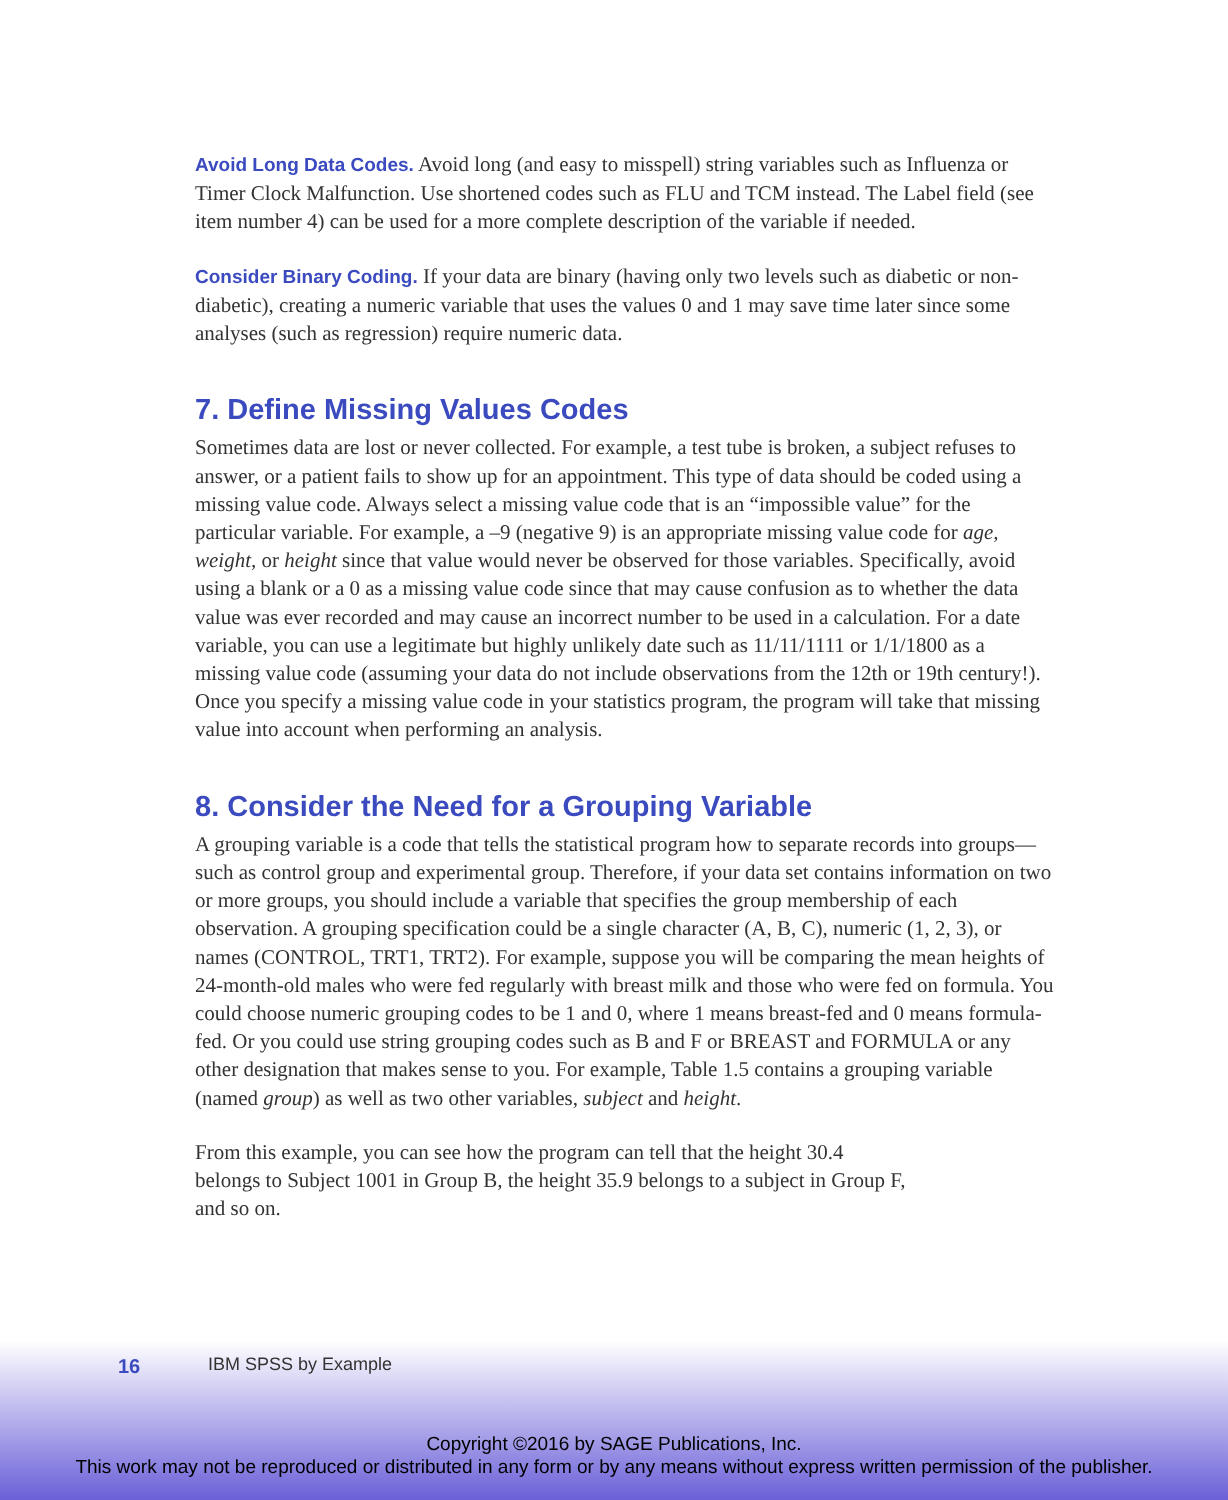Avoid Long Data Codes. Avoid long (and easy to misspell) string variables such as Influenza or Timer Clock Malfunction. Use shortened codes such as FLU and TCM instead. The Label field (see item number 4) can be used for a more complete description of the variable if needed.
Consider Binary Coding. If your data are binary (having only two levels such as diabetic or non-diabetic), creating a numeric variable that uses the values 0 and 1 may save time later since some analyses (such as regression) require numeric data.
7. Define Missing Values Codes
Sometimes data are lost or never collected. For example, a test tube is broken, a subject refuses to answer, or a patient fails to show up for an appointment. This type of data should be coded using a missing value code. Always select a missing value code that is an “impossible value” for the particular variable. For example, a –9 (negative 9) is an appropriate missing value code for age, weight, or height since that value would never be observed for those variables. Specifically, avoid using a blank or a 0 as a missing value code since that may cause confusion as to whether the data value was ever recorded and may cause an incorrect number to be used in a calculation. For a date variable, you can use a legitimate but highly unlikely date such as 11/11/1111 or 1/1/1800 as a missing value code (assuming your data do not include observations from the 12th or 19th century!). Once you specify a missing value code in your statistics program, the program will take that missing value into account when performing an analysis.
8. Consider the Need for a Grouping Variable
A grouping variable is a code that tells the statistical program how to separate records into groups—such as control group and experimental group. Therefore, if your data set contains information on two or more groups, you should include a variable that specifies the group membership of each observation. A grouping specification could be a single character (A, B, C), numeric (1, 2, 3), or names (CONTROL, TRT1, TRT2). For example, suppose you will be comparing the mean heights of 24-month-old males who were fed regularly with breast milk and those who were fed on formula. You could choose numeric grouping codes to be 1 and 0, where 1 means breast-fed and 0 means formula-fed. Or you could use string grouping codes such as B and F or BREAST and FORMULA or any other designation that makes sense to you. For example, Table 1.5 contains a grouping variable (named group) as well as two other variables, subject and height.
From this example, you can see how the program can tell that the height 30.4
belongs to Subject 1001 in Group B, the height 35.9 belongs to a subject in Group F,
and so on.
16 IBM SPSS by Example
Copyright ©2016 by SAGE Publications, Inc.
This work may not be reproduced or distributed in any form or by any means without express written permission of the publisher.